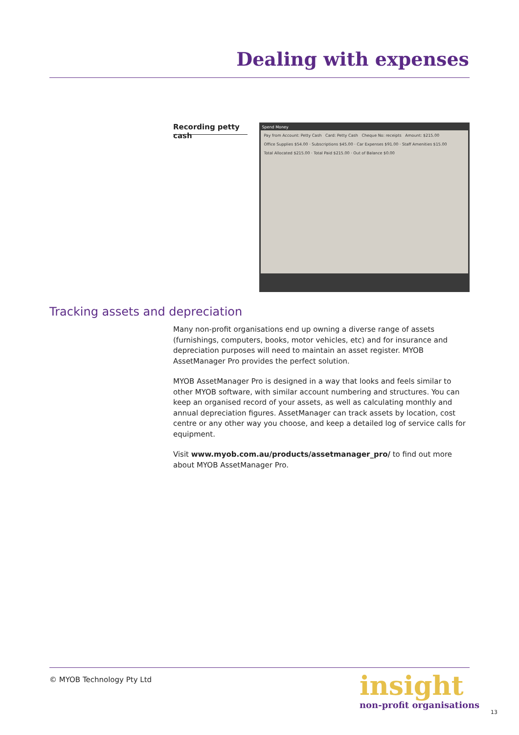Dealing with expenses
Recording petty cash
Spend Money
Pay from Account: Petty Cash Card: Petty Cash Cheque No: receipts Amount: $215.00
Office Supplies $54.00 · Subscriptions $45.00 · Car Expenses $91.00 · Staff Amenities $15.00
Total Allocated $215.00 · Total Paid $215.00 · Out of Balance $0.00
Tracking assets and depreciation
Many non-profit organisations end up owning a diverse range of assets (furnishings, computers, books, motor vehicles, etc) and for insurance and depreciation purposes will need to maintain an asset register. MYOB AssetManager Pro provides the perfect solution.
MYOB AssetManager Pro is designed in a way that looks and feels similar to other MYOB software, with similar account numbering and structures. You can keep an organised record of your assets, as well as calculating monthly and annual depreciation figures. AssetManager can track assets by location, cost centre or any other way you choose, and keep a detailed log of service calls for equipment.
Visit www.myob.com.au/products/assetmanager_pro/ to find out more about MYOB AssetManager Pro.
© MYOB Technology Pty Ltd
insight
non-profit organisations
13